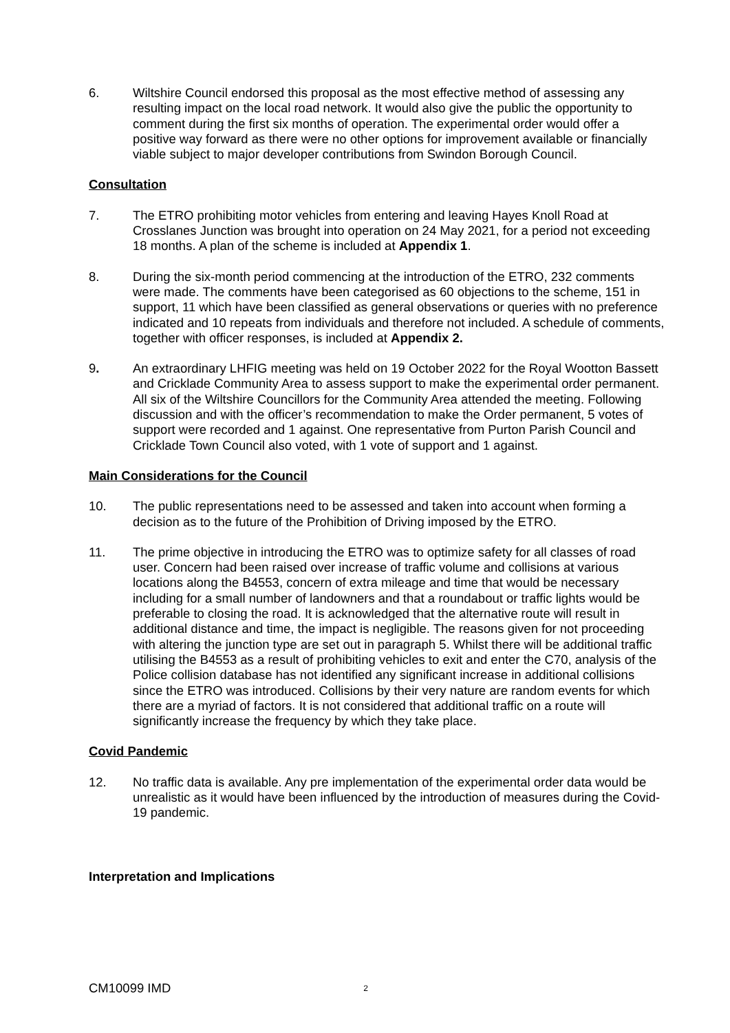6. Wiltshire Council endorsed this proposal as the most effective method of assessing any resulting impact on the local road network. It would also give the public the opportunity to comment during the first six months of operation. The experimental order would offer a positive way forward as there were no other options for improvement available or financially viable subject to major developer contributions from Swindon Borough Council.
Consultation
7. The ETRO prohibiting motor vehicles from entering and leaving Hayes Knoll Road at Crosslanes Junction was brought into operation on 24 May 2021, for a period not exceeding 18 months. A plan of the scheme is included at Appendix 1.
8. During the six-month period commencing at the introduction of the ETRO, 232 comments were made. The comments have been categorised as 60 objections to the scheme, 151 in support, 11 which have been classified as general observations or queries with no preference indicated and 10 repeats from individuals and therefore not included. A schedule of comments, together with officer responses, is included at Appendix 2.
9. An extraordinary LHFIG meeting was held on 19 October 2022 for the Royal Wootton Bassett and Cricklade Community Area to assess support to make the experimental order permanent. All six of the Wiltshire Councillors for the Community Area attended the meeting. Following discussion and with the officer’s recommendation to make the Order permanent, 5 votes of support were recorded and 1 against. One representative from Purton Parish Council and Cricklade Town Council also voted, with 1 vote of support and 1 against.
Main Considerations for the Council
10. The public representations need to be assessed and taken into account when forming a decision as to the future of the Prohibition of Driving imposed by the ETRO.
11. The prime objective in introducing the ETRO was to optimize safety for all classes of road user. Concern had been raised over increase of traffic volume and collisions at various locations along the B4553, concern of extra mileage and time that would be necessary including for a small number of landowners and that a roundabout or traffic lights would be preferable to closing the road. It is acknowledged that the alternative route will result in additional distance and time, the impact is negligible. The reasons given for not proceeding with altering the junction type are set out in paragraph 5. Whilst there will be additional traffic utilising the B4553 as a result of prohibiting vehicles to exit and enter the C70, analysis of the Police collision database has not identified any significant increase in additional collisions since the ETRO was introduced. Collisions by their very nature are random events for which there are a myriad of factors. It is not considered that additional traffic on a route will significantly increase the frequency by which they take place.
Covid Pandemic
12. No traffic data is available. Any pre implementation of the experimental order data would be unrealistic as it would have been influenced by the introduction of measures during the Covid-19 pandemic.
Interpretation and Implications
CM10099 IMD
2